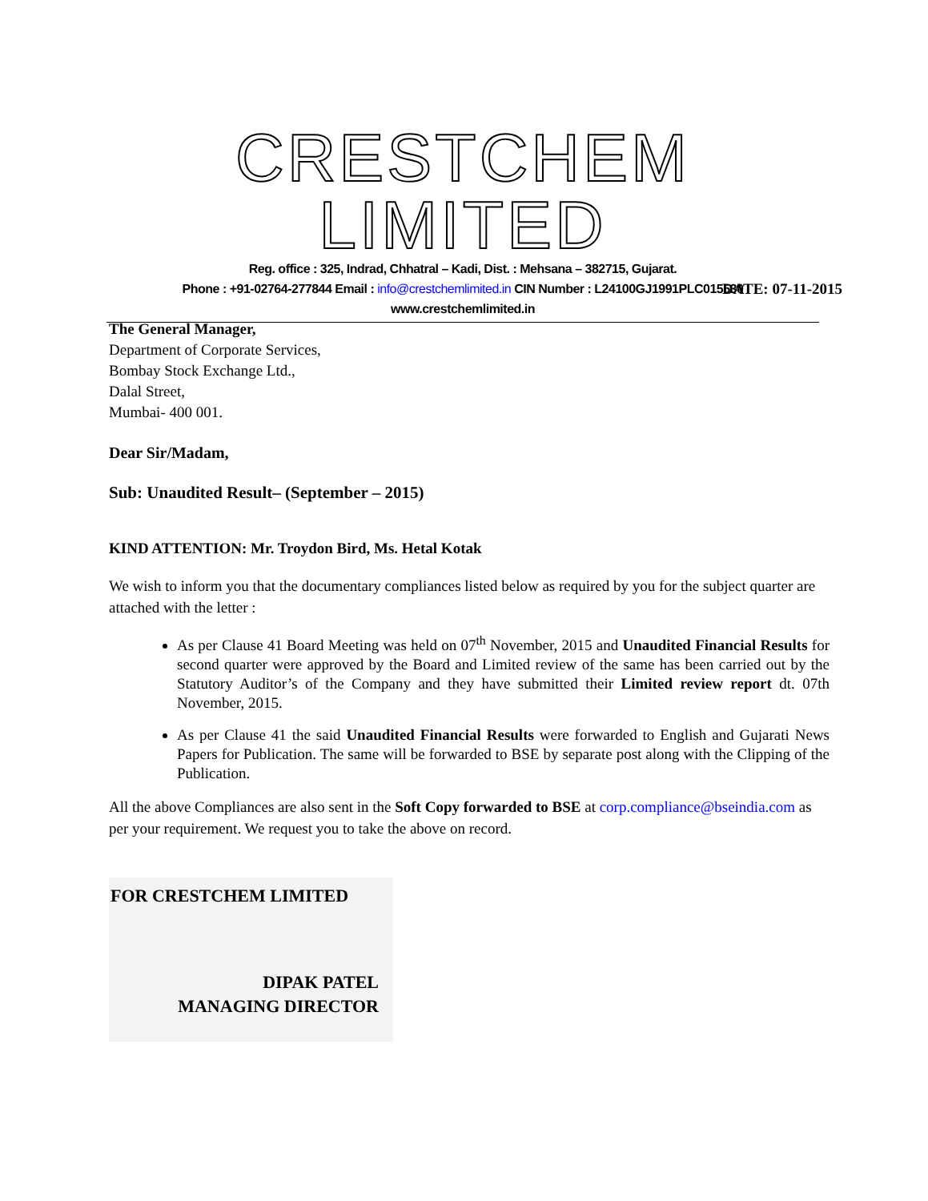CRESTCHEM LIMITED
Reg. office : 325, Indrad, Chhatral – Kadi, Dist. : Mehsana – 382715, Gujarat.
Phone : +91-02764-277844 Email : info@crestchemlimited.in CIN Number : L24100GJ1991PLC015530
www.crestchemlimited.in
DATE: 07-11-2015
The General Manager,
Department of Corporate Services,
Bombay Stock Exchange Ltd.,
Dalal Street,
Mumbai- 400 001.
Dear Sir/Madam,
Sub: Unaudited Result– (September – 2015)
KIND ATTENTION: Mr. Troydon Bird, Ms. Hetal Kotak
We wish to inform you that the documentary compliances listed below as required by you for the subject quarter are attached with the letter :
As per Clause 41 Board Meeting was held on 07<sup>th</sup> November, 2015 and Unaudited Financial Results for second quarter were approved by the Board and Limited review of the same has been carried out by the Statutory Auditor’s of the Company and they have submitted their Limited review report dt. 07th November, 2015.
As per Clause 41 the said Unaudited Financial Results were forwarded to English and Gujarati News Papers for Publication. The same will be forwarded to BSE by separate post along with the Clipping of the Publication.
All the above Compliances are also sent in the Soft Copy forwarded to BSE at corp.compliance@bseindia.com as per your requirement. We request you to take the above on record.
FOR CRESTCHEM LIMITED
DIPAK PATEL
MANAGING DIRECTOR